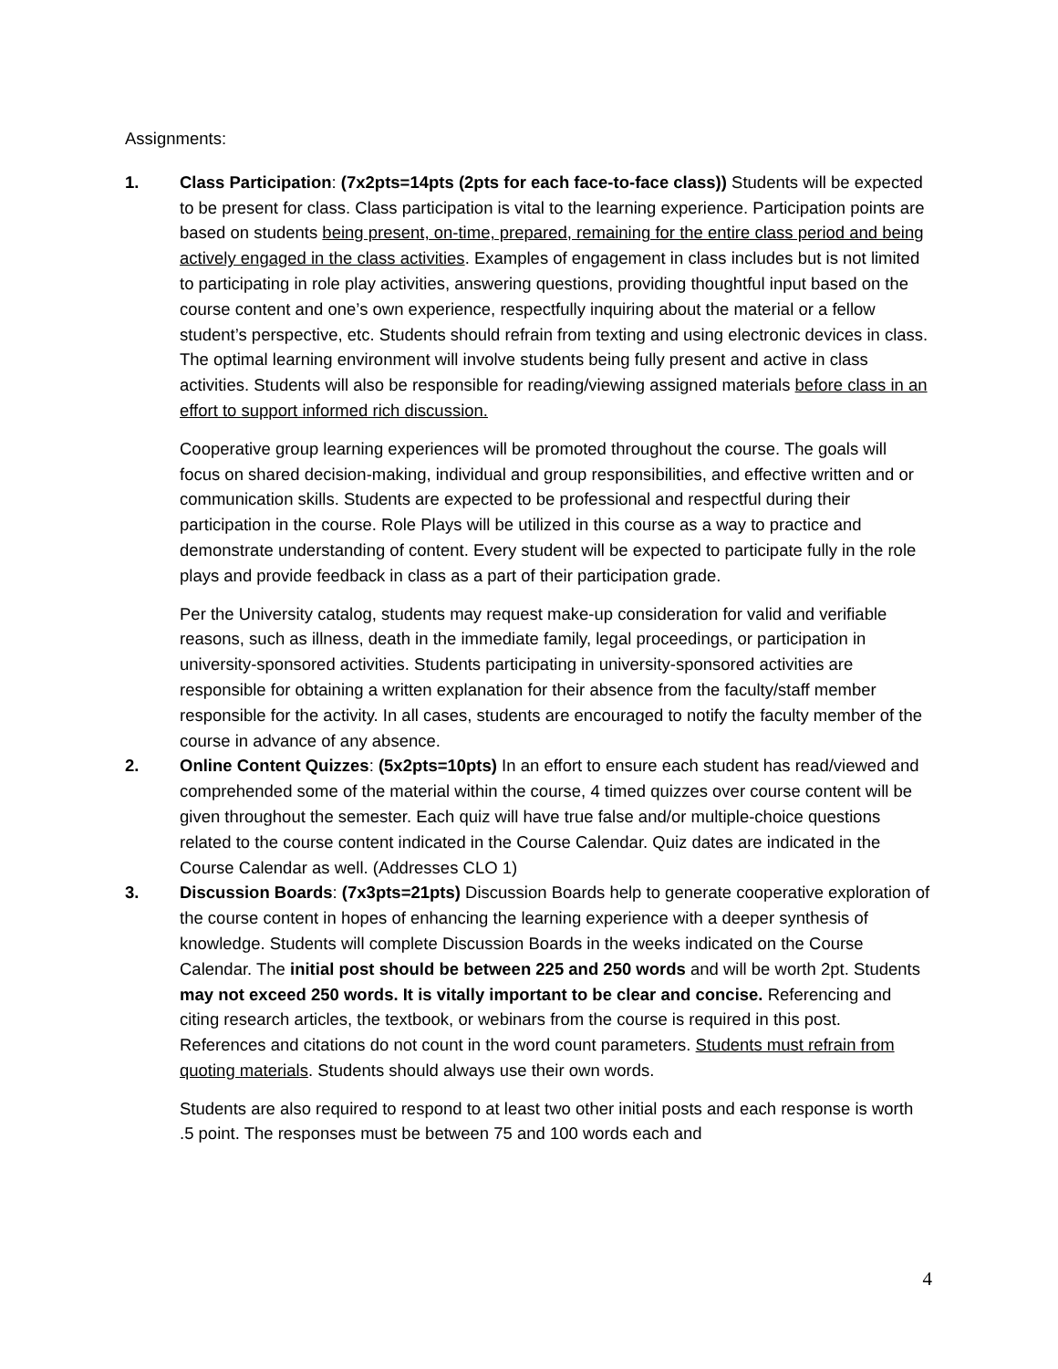Assignments:
1. Class Participation: (7x2pts=14pts (2pts for each face-to-face class)) Students will be expected to be present for class. Class participation is vital to the learning experience. Participation points are based on students being present, on-time, prepared, remaining for the entire class period and being actively engaged in the class activities. Examples of engagement in class includes but is not limited to participating in role play activities, answering questions, providing thoughtful input based on the course content and one’s own experience, respectfully inquiring about the material or a fellow student’s perspective, etc. Students should refrain from texting and using electronic devices in class. The optimal learning environment will involve students being fully present and active in class activities. Students will also be responsible for reading/viewing assigned materials before class in an effort to support informed rich discussion.
Cooperative group learning experiences will be promoted throughout the course. The goals will focus on shared decision-making, individual and group responsibilities, and effective written and or communication skills. Students are expected to be professional and respectful during their participation in the course. Role Plays will be utilized in this course as a way to practice and demonstrate understanding of content. Every student will be expected to participate fully in the role plays and provide feedback in class as a part of their participation grade.
Per the University catalog, students may request make-up consideration for valid and verifiable reasons, such as illness, death in the immediate family, legal proceedings, or participation in university-sponsored activities. Students participating in university-sponsored activities are responsible for obtaining a written explanation for their absence from the faculty/staff member responsible for the activity. In all cases, students are encouraged to notify the faculty member of the course in advance of any absence.
2. Online Content Quizzes: (5x2pts=10pts) In an effort to ensure each student has read/viewed and comprehended some of the material within the course, 4 timed quizzes over course content will be given throughout the semester. Each quiz will have true false and/or multiple-choice questions related to the course content indicated in the Course Calendar. Quiz dates are indicated in the Course Calendar as well. (Addresses CLO 1)
3. Discussion Boards: (7x3pts=21pts) Discussion Boards help to generate cooperative exploration of the course content in hopes of enhancing the learning experience with a deeper synthesis of knowledge. Students will complete Discussion Boards in the weeks indicated on the Course Calendar. The initial post should be between 225 and 250 words and will be worth 2pt. Students may not exceed 250 words. It is vitally important to be clear and concise. Referencing and citing research articles, the textbook, or webinars from the course is required in this post. References and citations do not count in the word count parameters. Students must refrain from quoting materials. Students should always use their own words.
Students are also required to respond to at least two other initial posts and each response is worth .5 point. The responses must be between 75 and 100 words each and
4